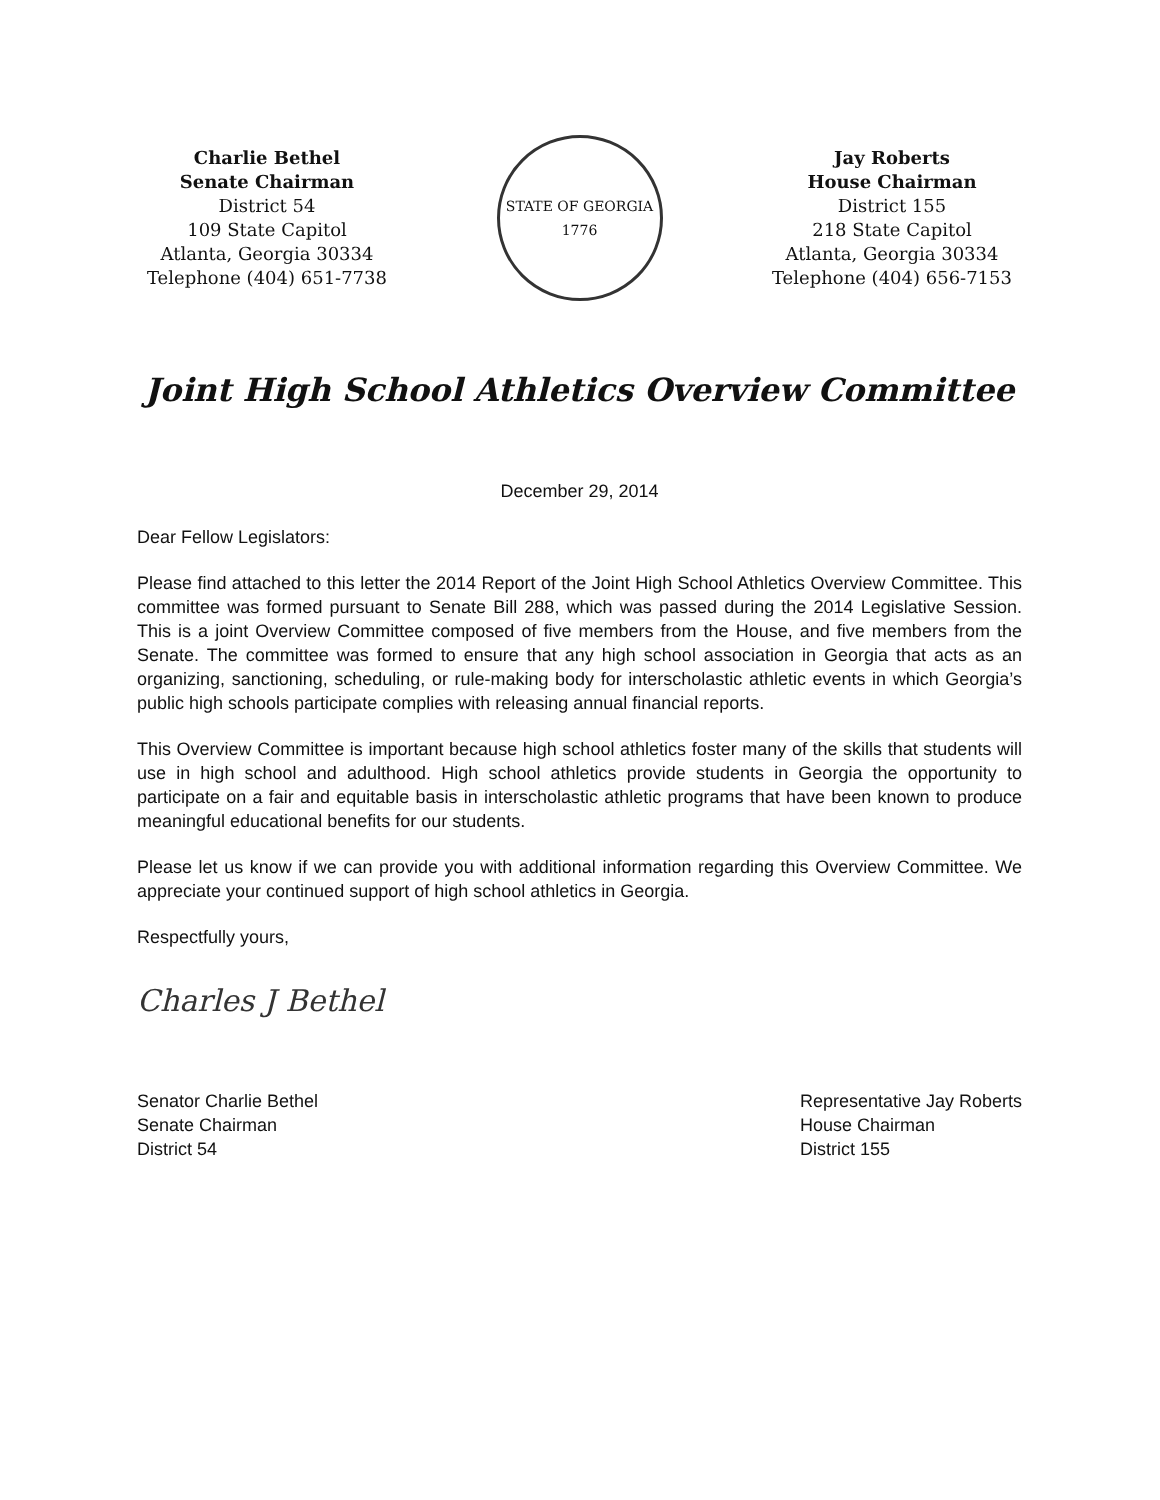Charlie Bethel
Senate Chairman
District 54
109 State Capitol
Atlanta, Georgia 30334
Telephone (404) 651-7738
STATE OF GEORGIA
1776
Jay Roberts
House Chairman
District 155
218 State Capitol
Atlanta, Georgia 30334
Telephone (404) 656-7153
Joint High School Athletics Overview Committee
December 29, 2014
Dear Fellow Legislators:
Please find attached to this letter the 2014 Report of the Joint High School Athletics Overview Committee. This committee was formed pursuant to Senate Bill 288, which was passed during the 2014 Legislative Session. This is a joint Overview Committee composed of five members from the House, and five members from the Senate. The committee was formed to ensure that any high school association in Georgia that acts as an organizing, sanctioning, scheduling, or rule-making body for interscholastic athletic events in which Georgia’s public high schools participate complies with releasing annual financial reports.
This Overview Committee is important because high school athletics foster many of the skills that students will use in high school and adulthood. High school athletics provide students in Georgia the opportunity to participate on a fair and equitable basis in interscholastic athletic programs that have been known to produce meaningful educational benefits for our students.
Please let us know if we can provide you with additional information regarding this Overview Committee. We appreciate your continued support of high school athletics in Georgia.
Respectfully yours,
Charles J Bethel
Senator Charlie Bethel
Senate Chairman
District 54
Representative Jay Roberts
House Chairman
District 155